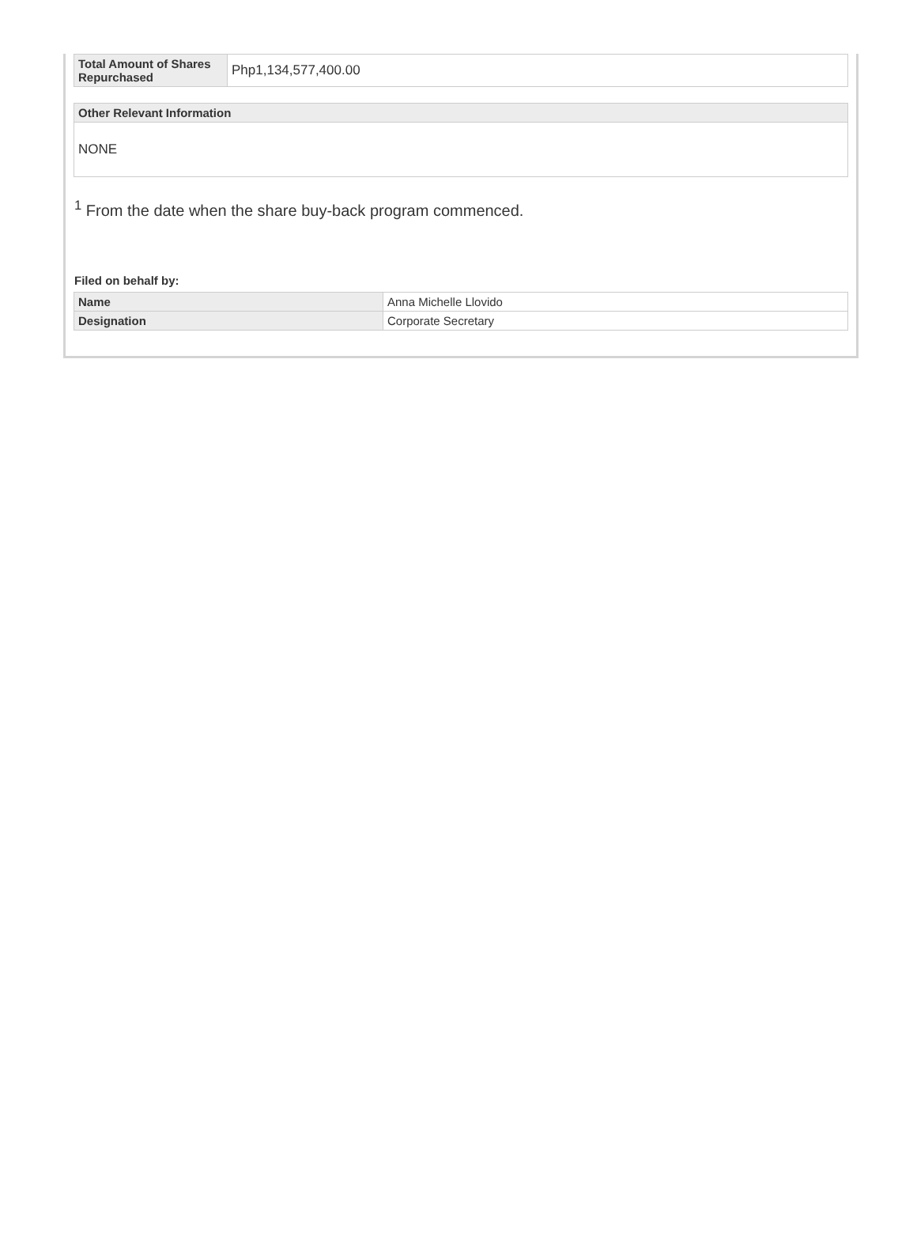| Total Amount of Shares Repurchased | Php1,134,577,400.00 |
| Other Relevant Information |
| --- |
| NONE |
<sup>1</sup> From the date when the share buy-back program commenced.
Filed on behalf by:
| Name | Anna Michelle Llovido |
| Designation | Corporate Secretary |